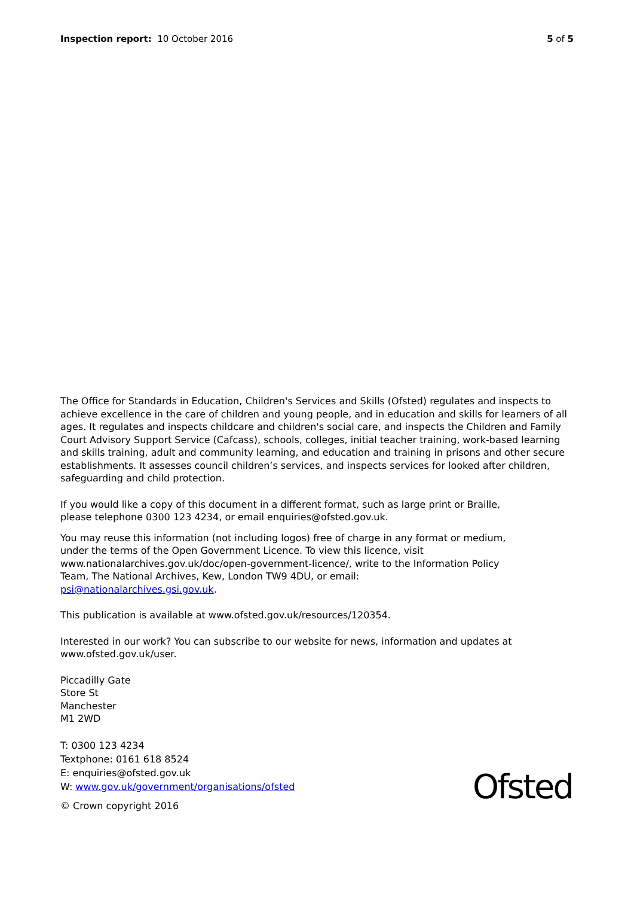Inspection report: 10 October 2016
5 of 5
The Office for Standards in Education, Children's Services and Skills (Ofsted) regulates and inspects to achieve excellence in the care of children and young people, and in education and skills for learners of all ages. It regulates and inspects childcare and children's social care, and inspects the Children and Family Court Advisory Support Service (Cafcass), schools, colleges, initial teacher training, work-based learning and skills training, adult and community learning, and education and training in prisons and other secure establishments. It assesses council children’s services, and inspects services for looked after children, safeguarding and child protection.
If you would like a copy of this document in a different format, such as large print or Braille,
please telephone 0300 123 4234, or email enquiries@ofsted.gov.uk.
You may reuse this information (not including logos) free of charge in any format or medium,
under the terms of the Open Government Licence. To view this licence, visit
www.nationalarchives.gov.uk/doc/open-government-licence/, write to the Information Policy
Team, The National Archives, Kew, London TW9 4DU, or email:
psi@nationalarchives.gsi.gov.uk.
This publication is available at www.ofsted.gov.uk/resources/120354.
Interested in our work? You can subscribe to our website for news, information and updates at
www.ofsted.gov.uk/user.
Piccadilly Gate
Store St
Manchester
M1 2WD
T: 0300 123 4234
Textphone: 0161 618 8524
E: enquiries@ofsted.gov.uk
W: www.gov.uk/government/organisations/ofsted
Ofsted
© Crown copyright 2016